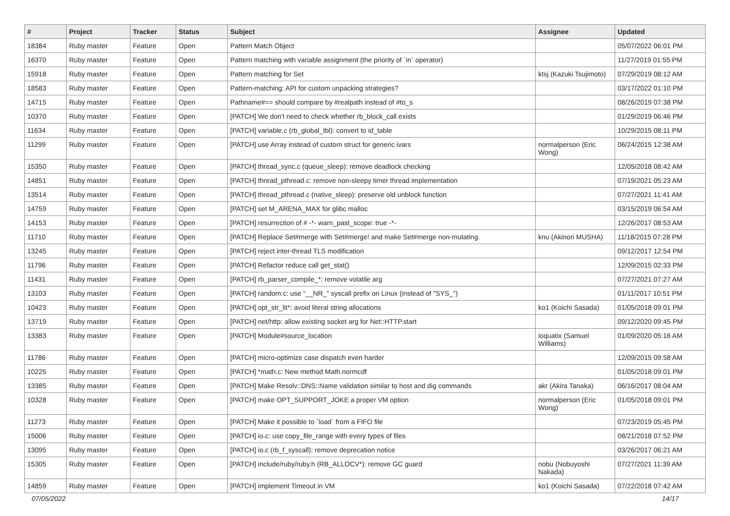| # | Project | Tracker | Status | Subject | Assignee | Updated |
| --- | --- | --- | --- | --- | --- | --- |
| 18384 | Ruby master | Feature | Open | Pattern Match Object | | 05/07/2022 06:01 PM |
| 16370 | Ruby master | Feature | Open | Pattern matching with variable assignment (the priority of `in` operator) | | 11/27/2019 01:55 PM |
| 15918 | Ruby master | Feature | Open | Pattern matching for Set | ktsj (Kazuki Tsujimoto) | 07/29/2019 08:12 AM |
| 18583 | Ruby master | Feature | Open | Pattern-matching: API for custom unpacking strategies? | | 03/17/2022 01:10 PM |
| 14715 | Ruby master | Feature | Open | Pathname#== should compare by #realpath instead of #to_s | | 08/26/2019 07:38 PM |
| 10370 | Ruby master | Feature | Open | [PATCH] We don't need to check whether rb_block_call exists | | 01/29/2019 06:46 PM |
| 11634 | Ruby master | Feature | Open | [PATCH] variable.c (rb_global_tbl): convert to id_table | | 10/29/2015 08:11 PM |
| 11299 | Ruby master | Feature | Open | [PATCH] use Array instead of custom struct for generic ivars | normalperson (Eric Wong) | 06/24/2015 12:38 AM |
| 15350 | Ruby master | Feature | Open | [PATCH] thread_sync.c (queue_sleep): remove deadlock checking | | 12/05/2018 08:42 AM |
| 14851 | Ruby master | Feature | Open | [PATCH] thread_pthread.c: remove non-sleepy timer thread implementation | | 07/19/2021 05:23 AM |
| 13514 | Ruby master | Feature | Open | [PATCH] thread_pthread.c (native_sleep): preserve old unblock function | | 07/27/2021 11:41 AM |
| 14759 | Ruby master | Feature | Open | [PATCH] set M_ARENA_MAX for glibc malloc | | 03/15/2019 06:54 AM |
| 14153 | Ruby master | Feature | Open | [PATCH] resurrection of # -*- warn_past_scope: true -*- | | 12/26/2017 08:53 AM |
| 11710 | Ruby master | Feature | Open | [PATCH] Replace Set#merge with Set#merge! and make Set#merge non-mutating. | knu (Akinori MUSHA) | 11/18/2015 07:28 PM |
| 13245 | Ruby master | Feature | Open | [PATCH] reject inter-thread TLS modification | | 09/12/2017 12:54 PM |
| 11796 | Ruby master | Feature | Open | [PATCH] Refactor reduce call get_stat() | | 12/09/2015 02:33 PM |
| 11431 | Ruby master | Feature | Open | [PATCH] rb_parser_compile_*: remove volatile arg | | 07/27/2021 07:27 AM |
| 13103 | Ruby master | Feature | Open | [PATCH] random.c: use "__NR_" syscall prefix on Linux (instead of "SYS_") | | 01/11/2017 10:51 PM |
| 10423 | Ruby master | Feature | Open | [PATCH] opt_str_lit*: avoid literal string allocations | ko1 (Koichi Sasada) | 01/05/2018 09:01 PM |
| 13719 | Ruby master | Feature | Open | [PATCH] net/http: allow existing socket arg for Net::HTTP.start | | 09/12/2020 09:45 PM |
| 13383 | Ruby master | Feature | Open | [PATCH] Module#source_location | ioquatix (Samuel Williams) | 01/09/2020 05:16 AM |
| 11786 | Ruby master | Feature | Open | [PATCH] micro-optimize case dispatch even harder | | 12/09/2015 09:58 AM |
| 10225 | Ruby master | Feature | Open | [PATCH] *math.c: New method Math.normcdf | | 01/05/2018 09:01 PM |
| 13385 | Ruby master | Feature | Open | [PATCH] Make Resolv::DNS::Name validation similar to host and dig commands | akr (Akira Tanaka) | 06/16/2017 08:04 AM |
| 10328 | Ruby master | Feature | Open | [PATCH] make OPT_SUPPORT_JOKE a proper VM option | normalperson (Eric Wong) | 01/05/2018 09:01 PM |
| 11273 | Ruby master | Feature | Open | [PATCH] Make it possible to `load` from a FIFO file | | 07/23/2019 05:45 PM |
| 15006 | Ruby master | Feature | Open | [PATCH] io.c: use copy_file_range with every types of files | | 08/21/2018 07:52 PM |
| 13095 | Ruby master | Feature | Open | [PATCH] io.c (rb_f_syscall): remove deprecation notice | | 03/26/2017 06:21 AM |
| 15305 | Ruby master | Feature | Open | [PATCH] include/ruby/ruby.h (RB_ALLOCV*): remove GC guard | nobu (Nobuyoshi Nakada) | 07/27/2021 11:39 AM |
| 14859 | Ruby master | Feature | Open | [PATCH] implement Timeout in VM | ko1 (Koichi Sasada) | 07/22/2018 07:42 AM |
07/05/2022 14/17